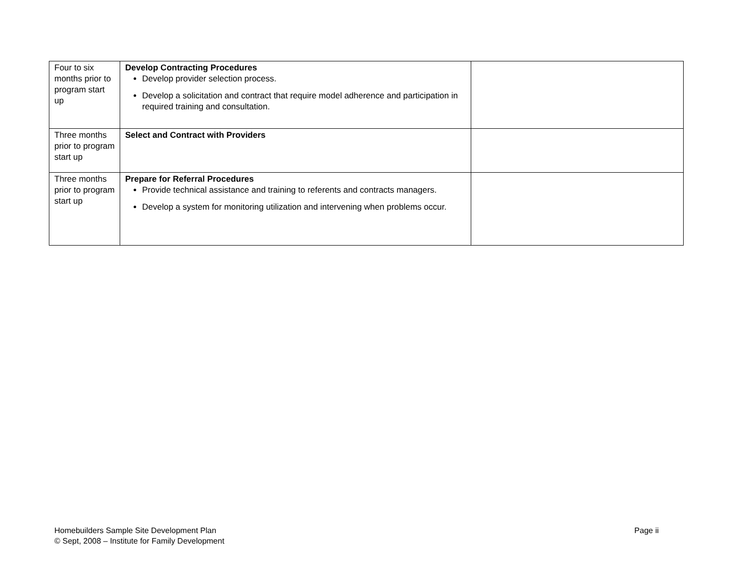| Four to six months prior to program start up | Develop Contracting Procedures Develop provider selection process. Develop a solicitation and contract that require model adherence and participation in required training and consultation. | |
| Three months prior to program start up | Select and Contract with Providers | |
| Three months prior to program start up | Prepare for Referral Procedures Provide technical assistance and training to referents and contracts managers. Develop a system for monitoring utilization and intervening when problems occur. | |
Homebuilders Sample Site Development Plan
© Sept, 2008 – Institute for Family Development
Page ii